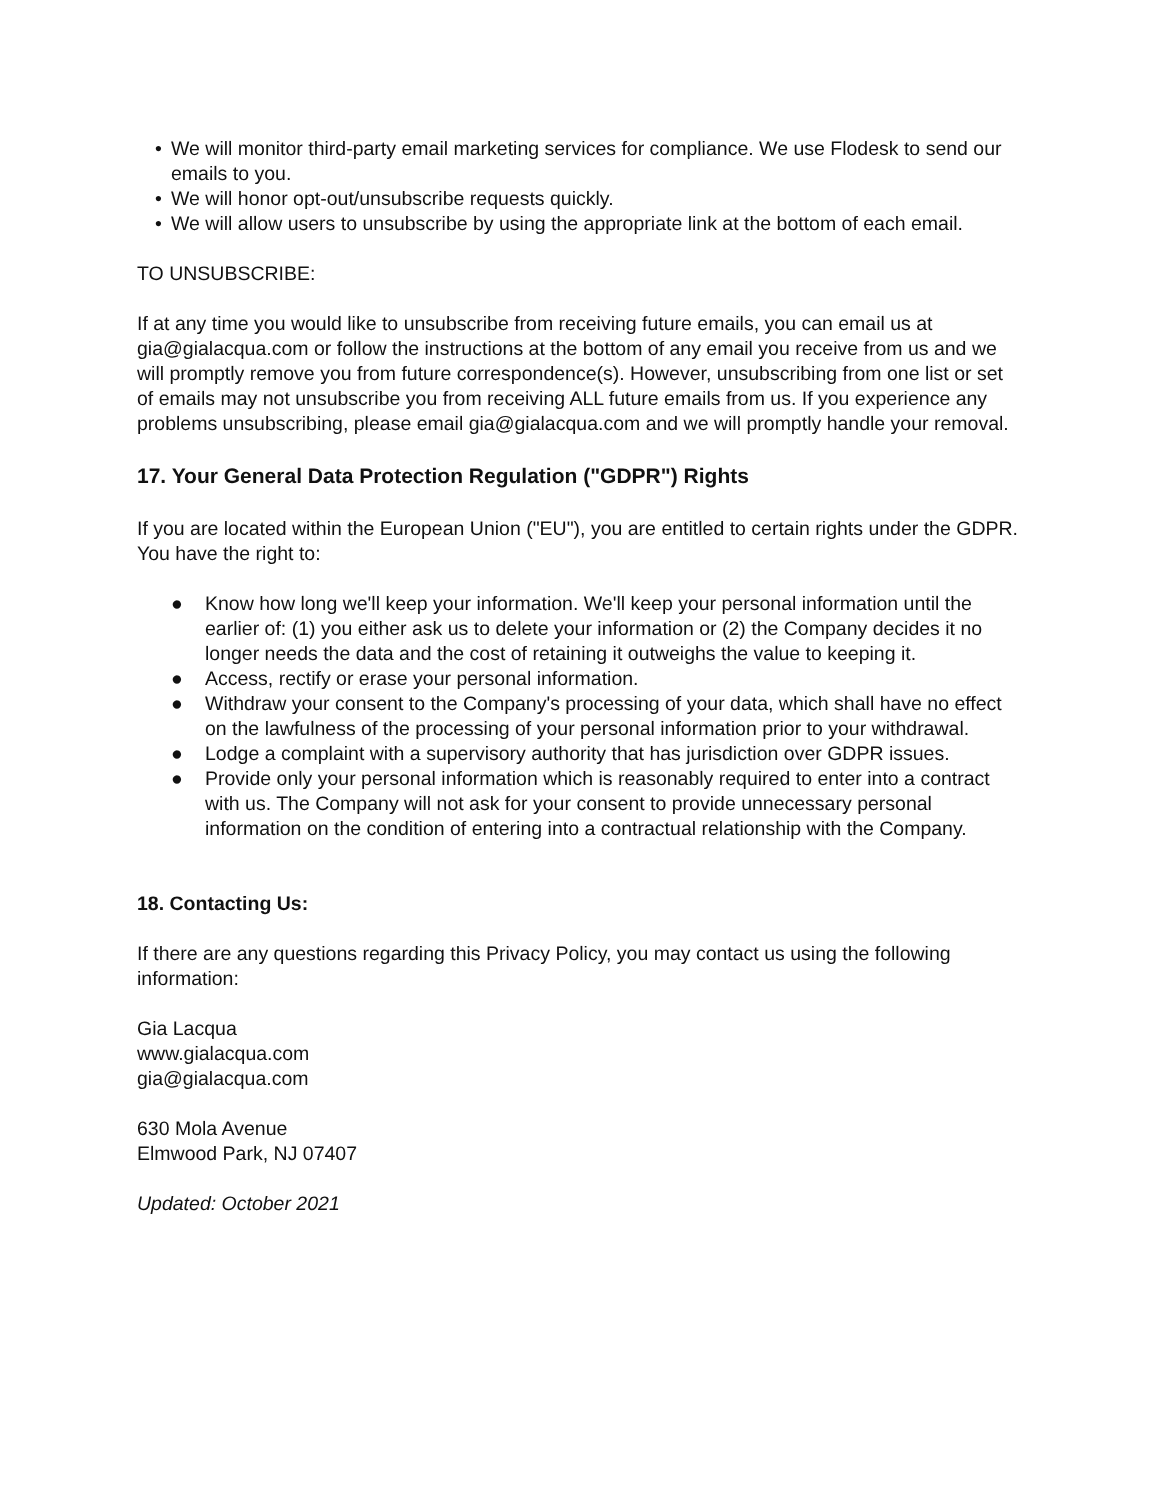• We will monitor third-party email marketing services for compliance. We use Flodesk to send our emails to you.
• We will honor opt-out/unsubscribe requests quickly.
• We will allow users to unsubscribe by using the appropriate link at the bottom of each email.
TO UNSUBSCRIBE:
If at any time you would like to unsubscribe from receiving future emails, you can email us at gia@gialacqua.com or follow the instructions at the bottom of any email you receive from us and we will promptly remove you from future correspondence(s). However, unsubscribing from one list or set of emails may not unsubscribe you from receiving ALL future emails from us. If you experience any problems unsubscribing, please email gia@gialacqua.com and we will promptly handle your removal.
17. Your General Data Protection Regulation ("GDPR") Rights
If you are located within the European Union ("EU"), you are entitled to certain rights under the GDPR. You have the right to:
● Know how long we'll keep your information. We'll keep your personal information until the earlier of: (1) you either ask us to delete your information or (2) the Company decides it no longer needs the data and the cost of retaining it outweighs the value to keeping it.
● Access, rectify or erase your personal information.
● Withdraw your consent to the Company's processing of your data, which shall have no effect on the lawfulness of the processing of your personal information prior to your withdrawal.
● Lodge a complaint with a supervisory authority that has jurisdiction over GDPR issues.
● Provide only your personal information which is reasonably required to enter into a contract with us. The Company will not ask for your consent to provide unnecessary personal information on the condition of entering into a contractual relationship with the Company.
18. Contacting Us:
If there are any questions regarding this Privacy Policy, you may contact us using the following information:
Gia Lacqua
www.gialacqua.com
gia@gialacqua.com
630 Mola Avenue
Elmwood Park, NJ 07407
Updated: October 2021